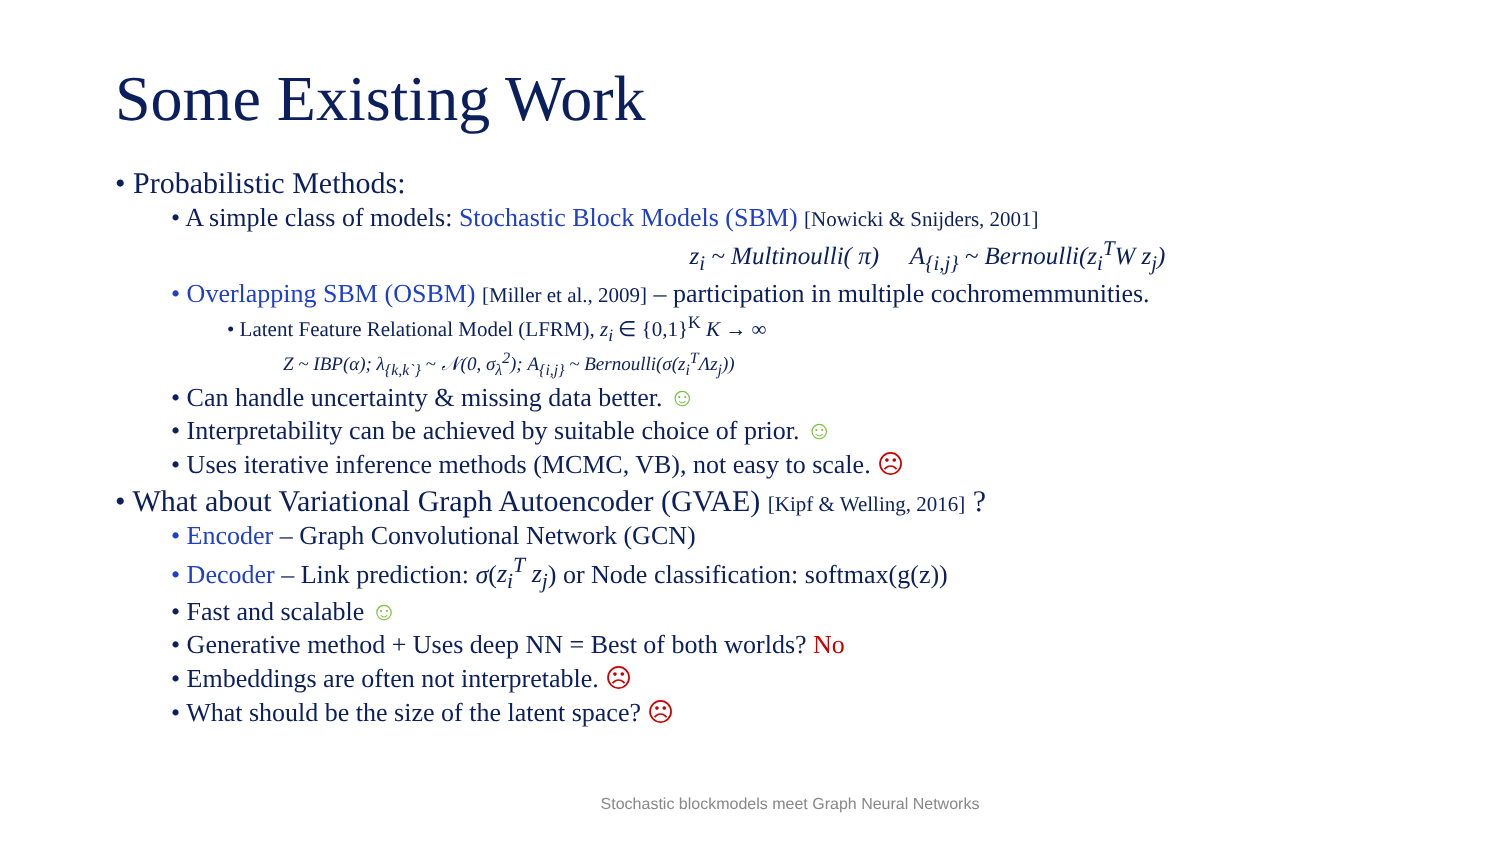Some Existing Work
• Probabilistic Methods:
• A simple class of models: Stochastic Block Models (SBM) [Nowicki & Snijders, 2001]
z<sub>i</sub> ~ Multinoulli( π) A<sub>{i,j}</sub> ~ Bernoulli(z<sub>i</sub><sup>T</sup>W z<sub>j</sub>)
• Overlapping SBM (OSBM) [Miller et al., 2009] – participation in multiple cochromemmunities.
• Latent Feature Relational Model (LFRM), z<sub>i</sub> ∈ {0,1}<sup>K</sup> K → ∞
Z ~ IBP(α); λ<sub>{k,k`}</sub> ~ 𝒩(0, σ<sub>λ</sub><sup>2</sup>); A<sub>{i,j}</sub> ~ Bernoulli(σ(z<sub>i</sub><sup>T</sup>Λz<sub>j</sub>))
• Can handle uncertainty & missing data better. ☺
• Interpretability can be achieved by suitable choice of prior. ☺
• Uses iterative inference methods (MCMC, VB), not easy to scale. ☹
• What about Variational Graph Autoencoder (GVAE) [Kipf & Welling, 2016] ?
• Encoder – Graph Convolutional Network (GCN)
• Decoder – Link prediction: σ(z<sub>i</sub><sup>T</sup> z<sub>j</sub>) or Node classification: softmax(g(z))
• Fast and scalable ☺
• Generative method + Uses deep NN = Best of both worlds? No
• Embeddings are often not interpretable. ☹
• What should be the size of the latent space? ☹
Stochastic blockmodels meet Graph Neural Networks